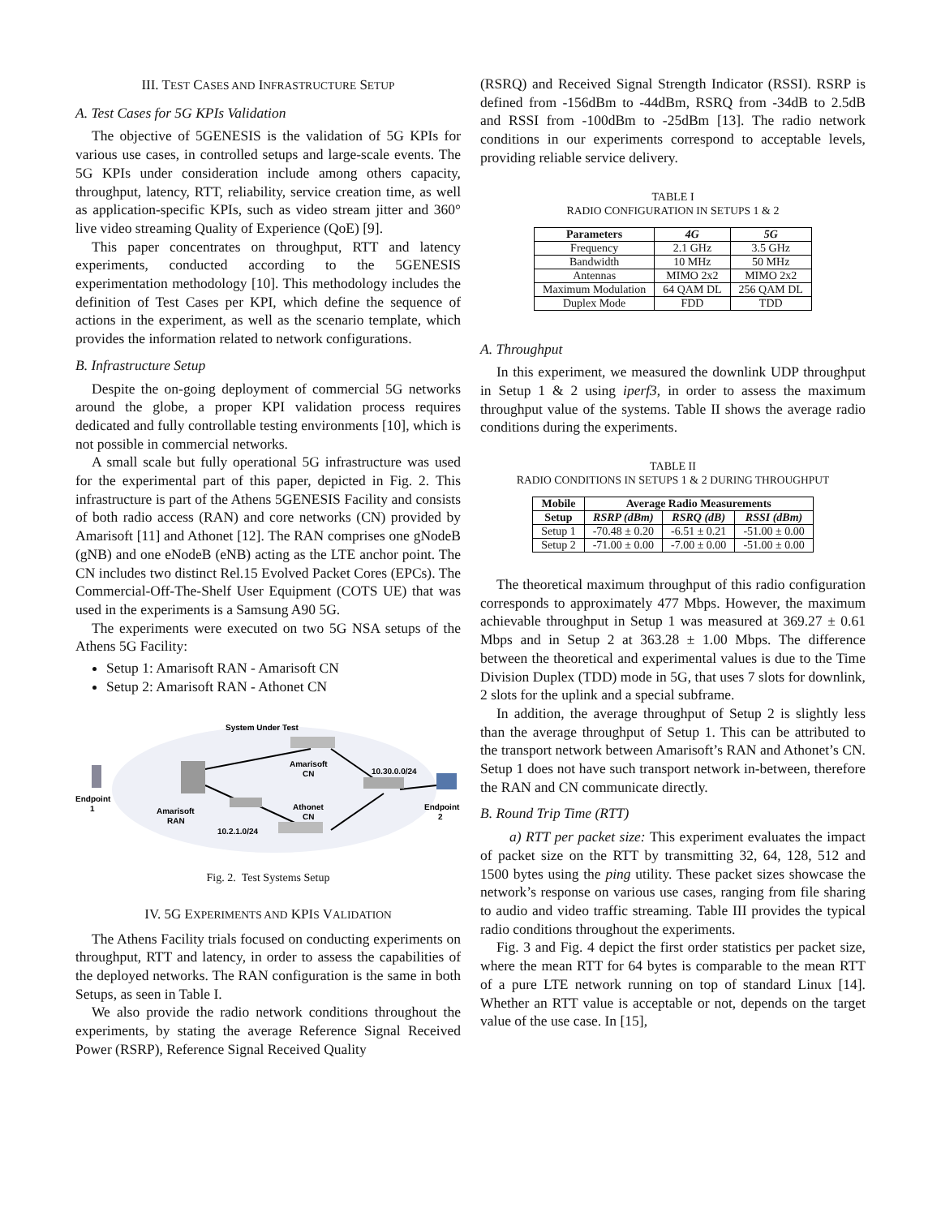III. TEST CASES AND INFRASTRUCTURE SETUP
A. Test Cases for 5G KPIs Validation
The objective of 5GENESIS is the validation of 5G KPIs for various use cases, in controlled setups and large-scale events. The 5G KPIs under consideration include among others capacity, throughput, latency, RTT, reliability, service creation time, as well as application-specific KPIs, such as video stream jitter and 360° live video streaming Quality of Experience (QoE) [9].
This paper concentrates on throughput, RTT and latency experiments, conducted according to the 5GENESIS experimentation methodology [10]. This methodology includes the definition of Test Cases per KPI, which define the sequence of actions in the experiment, as well as the scenario template, which provides the information related to network configurations.
B. Infrastructure Setup
Despite the on-going deployment of commercial 5G networks around the globe, a proper KPI validation process requires dedicated and fully controllable testing environments [10], which is not possible in commercial networks.
A small scale but fully operational 5G infrastructure was used for the experimental part of this paper, depicted in Fig. 2. This infrastructure is part of the Athens 5GENESIS Facility and consists of both radio access (RAN) and core networks (CN) provided by Amarisoft [11] and Athonet [12]. The RAN comprises one gNodeB (gNB) and one eNodeB (eNB) acting as the LTE anchor point. The CN includes two distinct Rel.15 Evolved Packet Cores (EPCs). The Commercial-Off-The-Shelf User Equipment (COTS UE) that was used in the experiments is a Samsung A90 5G.
The experiments were executed on two 5G NSA setups of the Athens 5G Facility:
Setup 1: Amarisoft RAN - Amarisoft CN
Setup 2: Amarisoft RAN - Athonet CN
System Under Test
Amarisoft
CN
10.30.0.0/24
Endpoint
1
Amarisoft
RAN
Athonet
CN
Endpoint
2
10.2.1.0/24
Fig. 2. Test Systems Setup
IV. 5G EXPERIMENTS AND KPIS VALIDATION
The Athens Facility trials focused on conducting experiments on throughput, RTT and latency, in order to assess the capabilities of the deployed networks. The RAN configuration is the same in both Setups, as seen in Table I.
We also provide the radio network conditions throughout the experiments, by stating the average Reference Signal Received Power (RSRP), Reference Signal Received Quality
(RSRQ) and Received Signal Strength Indicator (RSSI). RSRP is defined from -156dBm to -44dBm, RSRQ from -34dB to 2.5dB and RSSI from -100dBm to -25dBm [13]. The radio network conditions in our experiments correspond to acceptable levels, providing reliable service delivery.
TABLE I
RADIO CONFIGURATION IN SETUPS 1 & 2
| Parameters | 4G | 5G |
| --- | --- | --- |
| Frequency | 2.1 GHz | 3.5 GHz |
| Bandwidth | 10 MHz | 50 MHz |
| Antennas | MIMO 2x2 | MIMO 2x2 |
| Maximum Modulation | 64 QAM DL | 256 QAM DL |
| Duplex Mode | FDD | TDD |
A. Throughput
In this experiment, we measured the downlink UDP throughput in Setup 1 & 2 using iperf3, in order to assess the maximum throughput value of the systems. Table II shows the average radio conditions during the experiments.
TABLE II
RADIO CONDITIONS IN SETUPS 1 & 2 DURING THROUGHPUT
| Mobile | Average Radio Measurements | | |
| --- | --- | --- | --- |
| Setup | RSRP (dBm) | RSRQ (dB) | RSSI (dBm) |
| Setup 1 | -70.48 ± 0.20 | -6.51 ± 0.21 | -51.00 ± 0.00 |
| Setup 2 | -71.00 ± 0.00 | -7.00 ± 0.00 | -51.00 ± 0.00 |
The theoretical maximum throughput of this radio configuration corresponds to approximately 477 Mbps. However, the maximum achievable throughput in Setup 1 was measured at 369.27 ± 0.61 Mbps and in Setup 2 at 363.28 ± 1.00 Mbps. The difference between the theoretical and experimental values is due to the Time Division Duplex (TDD) mode in 5G, that uses 7 slots for downlink, 2 slots for the uplink and a special subframe.
In addition, the average throughput of Setup 2 is slightly less than the average throughput of Setup 1. This can be attributed to the transport network between Amarisoft’s RAN and Athonet’s CN. Setup 1 does not have such transport network in-between, therefore the RAN and CN communicate directly.
B. Round Trip Time (RTT)
a) RTT per packet size: This experiment evaluates the impact of packet size on the RTT by transmitting 32, 64, 128, 512 and 1500 bytes using the ping utility. These packet sizes showcase the network’s response on various use cases, ranging from file sharing to audio and video traffic streaming. Table III provides the typical radio conditions throughout the experiments.
Fig. 3 and Fig. 4 depict the first order statistics per packet size, where the mean RTT for 64 bytes is comparable to the mean RTT of a pure LTE network running on top of standard Linux [14]. Whether an RTT value is acceptable or not, depends on the target value of the use case. In [15],